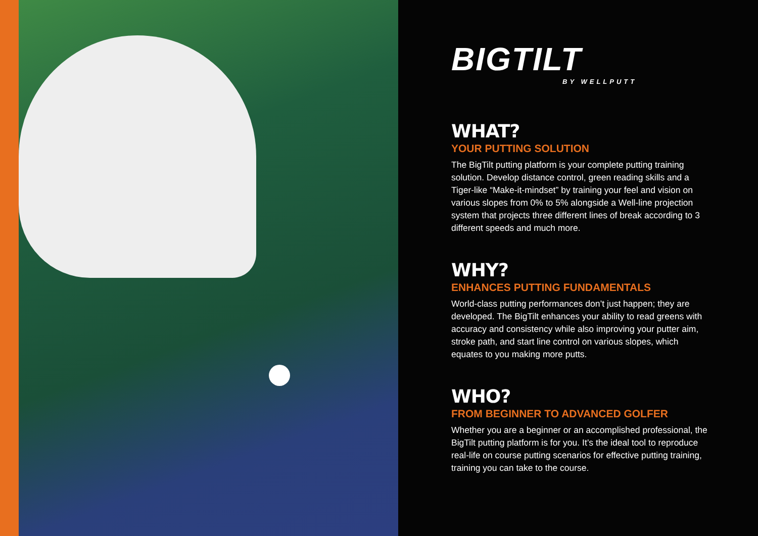BIGTILT
BY WELLPUTT
WHAT?
YOUR PUTTING SOLUTION
The BigTilt putting platform is your complete putting training solution. Develop distance control, green reading skills and a Tiger-like “Make-it-mindset” by training your feel and vision on various slopes from 0% to 5% alongside a Well-line projection system that projects three different lines of break according to 3 different speeds and much more.
WHY?
ENHANCES PUTTING FUNDAMENTALS
World-class putting performances don’t just happen; they are developed. The BigTilt enhances your ability to read greens with accuracy and consistency while also improving your putter aim, stroke path, and start line control on various slopes, which equates to you making more putts.
WHO?
FROM BEGINNER TO ADVANCED GOLFER
Whether you are a beginner or an accomplished professional, the BigTilt putting platform is for you. It’s the ideal tool to reproduce real-life on course putting scenarios for effective putting training, training you can take to the course.